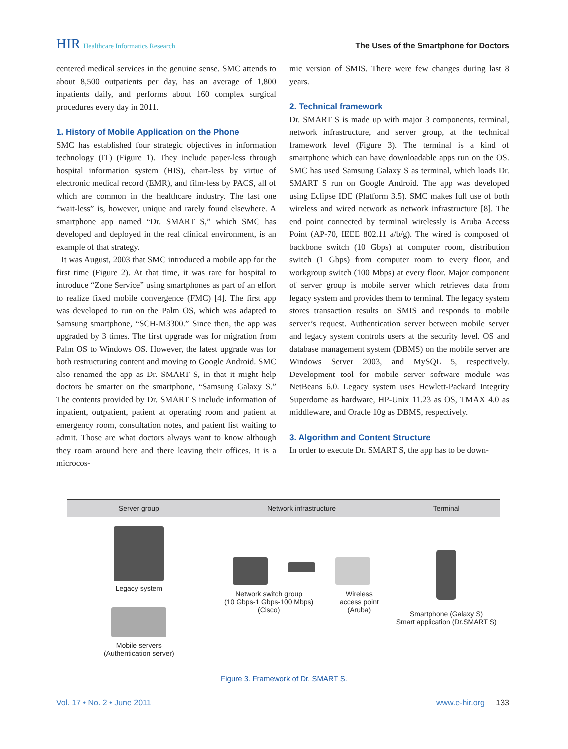HIR Healthcare Informatics Research
The Uses of the Smartphone for Doctors
centered medical services in the genuine sense. SMC attends to about 8,500 outpatients per day, has an average of 1,800 inpatients daily, and performs about 160 complex surgical procedures every day in 2011.
1. History of Mobile Application on the Phone
SMC has established four strategic objectives in information technology (IT) (Figure 1). They include paper-less through hospital information system (HIS), chart-less by virtue of electronic medical record (EMR), and film-less by PACS, all of which are common in the healthcare industry. The last one “wait-less” is, however, unique and rarely found elsewhere. A smartphone app named “Dr. SMART S,” which SMC has developed and deployed in the real clinical environment, is an example of that strategy.
It was August, 2003 that SMC introduced a mobile app for the first time (Figure 2). At that time, it was rare for hospital to introduce “Zone Service” using smartphones as part of an effort to realize fixed mobile convergence (FMC) [4]. The first app was developed to run on the Palm OS, which was adapted to Samsung smartphone, “SCH-M3300.” Since then, the app was upgraded by 3 times. The first upgrade was for migration from Palm OS to Windows OS. However, the latest upgrade was for both restructuring content and moving to Google Android. SMC also renamed the app as Dr. SMART S, in that it might help doctors be smarter on the smartphone, “Samsung Galaxy S.” The contents provided by Dr. SMART S include information of inpatient, outpatient, patient at operating room and patient at emergency room, consultation notes, and patient list waiting to admit. Those are what doctors always want to know although they roam around here and there leaving their offices. It is a microcos-
mic version of SMIS. There were few changes during last 8 years.
2. Technical framework
Dr. SMART S is made up with major 3 components, terminal, network infrastructure, and server group, at the technical framework level (Figure 3). The terminal is a kind of smartphone which can have downloadable apps run on the OS. SMC has used Samsung Galaxy S as terminal, which loads Dr. SMART S run on Google Android. The app was developed using Eclipse IDE (Platform 3.5). SMC makes full use of both wireless and wired network as network infrastructure [8]. The end point connected by terminal wirelessly is Aruba Access Point (AP-70, IEEE 802.11 a/b/g). The wired is composed of backbone switch (10 Gbps) at computer room, distribution switch (1 Gbps) from computer room to every floor, and workgroup switch (100 Mbps) at every floor. Major component of server group is mobile server which retrieves data from legacy system and provides them to terminal. The legacy system stores transaction results on SMIS and responds to mobile server’s request. Authentication server between mobile server and legacy system controls users at the security level. OS and database management system (DBMS) on the mobile server are Windows Server 2003, and MySQL 5, respectively. Development tool for mobile server software module was NetBeans 6.0. Legacy system uses Hewlett-Packard Integrity Superdome as hardware, HP-Unix 11.23 as OS, TMAX 4.0 as middleware, and Oracle 10g as DBMS, respectively.
3. Algorithm and Content Structure
In order to execute Dr. SMART S, the app has to be down-
Server group Network infrastructure Terminal
Legacy system
Mobile servers
(Authentication server)
Network switch group
(10 Gbps-1 Gbps-100 Mbps)
(Cisco)
Wireless
access point
(Aruba)
Smartphone (Galaxy S)
Smart application (Dr.SMART S)
Figure 3. Framework of Dr. SMART S.
Vol. 17 • No. 2 • June 2011 www.e-hir.org 133